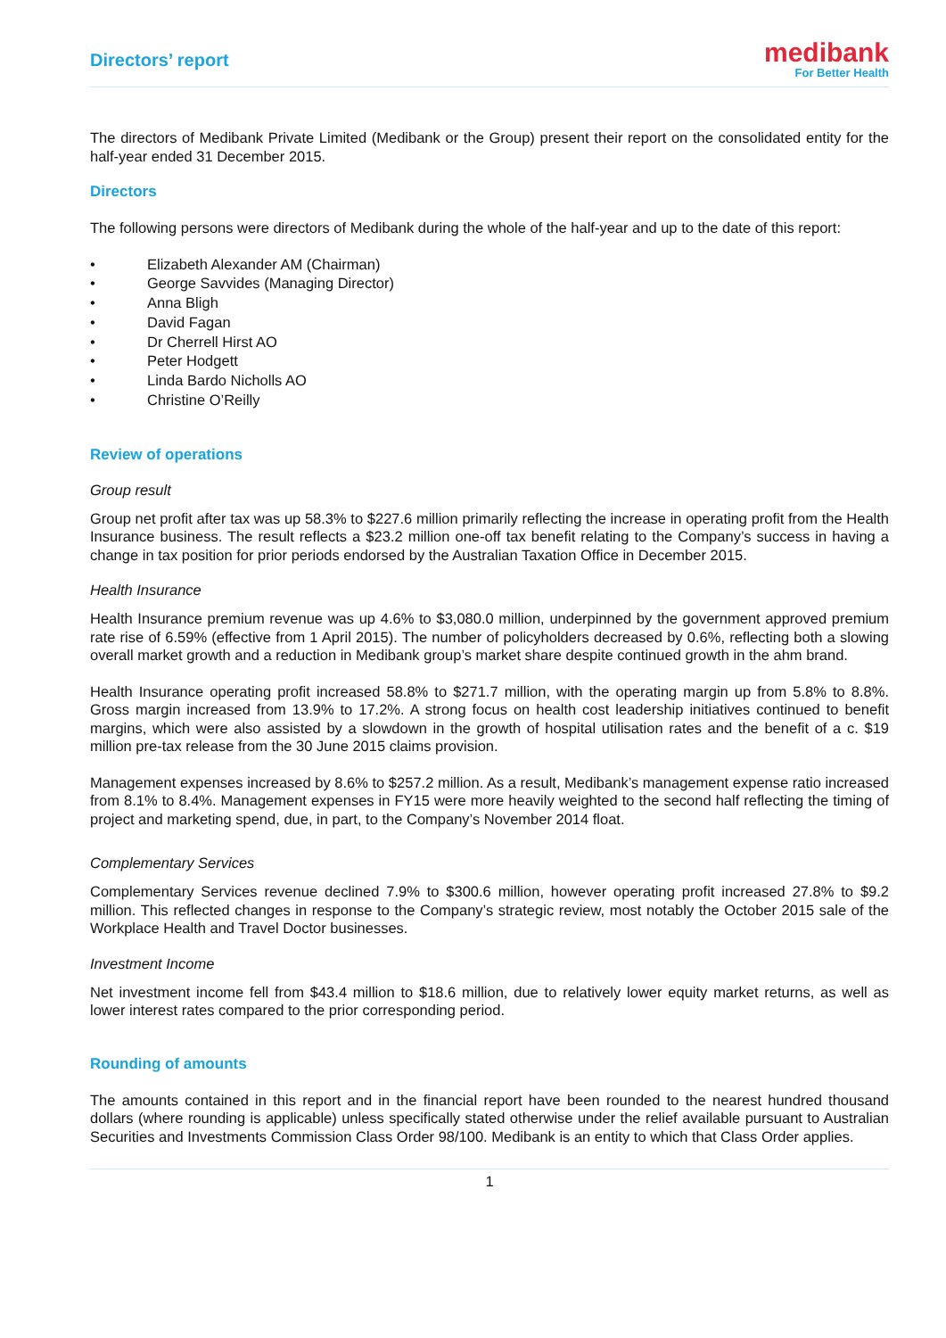Directors’ report
medibank
For Better Health
The directors of Medibank Private Limited (Medibank or the Group) present their report on the consolidated entity for the half-year ended 31 December 2015.
Directors
The following persons were directors of Medibank during the whole of the half-year and up to the date of this report:
• Elizabeth Alexander AM (Chairman)
• George Savvides (Managing Director)
• Anna Bligh
• David Fagan
• Dr Cherrell Hirst AO
• Peter Hodgett
• Linda Bardo Nicholls AO
• Christine O’Reilly
Review of operations
Group result
Group net profit after tax was up 58.3% to $227.6 million primarily reflecting the increase in operating profit from the Health Insurance business. The result reflects a $23.2 million one-off tax benefit relating to the Company’s success in having a change in tax position for prior periods endorsed by the Australian Taxation Office in December 2015.
Health Insurance
Health Insurance premium revenue was up 4.6% to $3,080.0 million, underpinned by the government approved premium rate rise of 6.59% (effective from 1 April 2015). The number of policyholders decreased by 0.6%, reflecting both a slowing overall market growth and a reduction in Medibank group’s market share despite continued growth in the ahm brand.
Health Insurance operating profit increased 58.8% to $271.7 million, with the operating margin up from 5.8% to 8.8%. Gross margin increased from 13.9% to 17.2%. A strong focus on health cost leadership initiatives continued to benefit margins, which were also assisted by a slowdown in the growth of hospital utilisation rates and the benefit of a c. $19 million pre-tax release from the 30 June 2015 claims provision.
Management expenses increased by 8.6% to $257.2 million. As a result, Medibank’s management expense ratio increased from 8.1% to 8.4%. Management expenses in FY15 were more heavily weighted to the second half reflecting the timing of project and marketing spend, due, in part, to the Company’s November 2014 float.
Complementary Services
Complementary Services revenue declined 7.9% to $300.6 million, however operating profit increased 27.8% to $9.2 million. This reflected changes in response to the Company’s strategic review, most notably the October 2015 sale of the Workplace Health and Travel Doctor businesses.
Investment Income
Net investment income fell from $43.4 million to $18.6 million, due to relatively lower equity market returns, as well as lower interest rates compared to the prior corresponding period.
Rounding of amounts
The amounts contained in this report and in the financial report have been rounded to the nearest hundred thousand dollars (where rounding is applicable) unless specifically stated otherwise under the relief available pursuant to Australian Securities and Investments Commission Class Order 98/100. Medibank is an entity to which that Class Order applies.
1